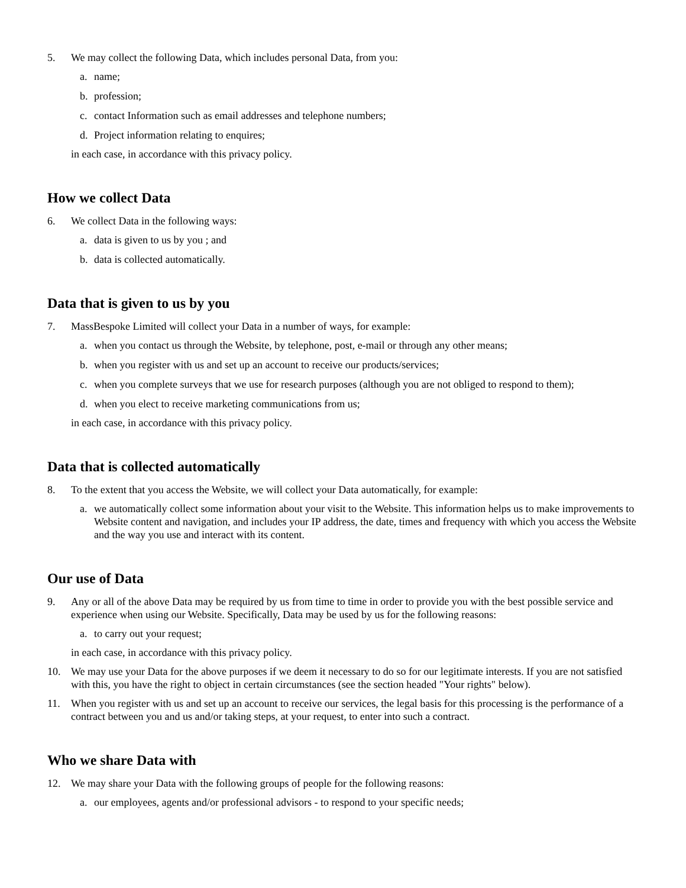5. We may collect the following Data, which includes personal Data, from you:
a. name;
b. profession;
c. contact Information such as email addresses and telephone numbers;
d. Project information relating to enquires;
in each case, in accordance with this privacy policy.
How we collect Data
6. We collect Data in the following ways:
a. data is given to us by you ; and
b. data is collected automatically.
Data that is given to us by you
7. MassBespoke Limited will collect your Data in a number of ways, for example:
a. when you contact us through the Website, by telephone, post, e-mail or through any other means;
b. when you register with us and set up an account to receive our products/services;
c. when you complete surveys that we use for research purposes (although you are not obliged to respond to them);
d. when you elect to receive marketing communications from us;
in each case, in accordance with this privacy policy.
Data that is collected automatically
8. To the extent that you access the Website, we will collect your Data automatically, for example:
a. we automatically collect some information about your visit to the Website. This information helps us to make improvements to Website content and navigation, and includes your IP address, the date, times and frequency with which you access the Website and the way you use and interact with its content.
Our use of Data
9. Any or all of the above Data may be required by us from time to time in order to provide you with the best possible service and experience when using our Website. Specifically, Data may be used by us for the following reasons:
a. to carry out your request;
in each case, in accordance with this privacy policy.
10. We may use your Data for the above purposes if we deem it necessary to do so for our legitimate interests. If you are not satisfied with this, you have the right to object in certain circumstances (see the section headed "Your rights" below).
11. When you register with us and set up an account to receive our services, the legal basis for this processing is the performance of a contract between you and us and/or taking steps, at your request, to enter into such a contract.
Who we share Data with
12. We may share your Data with the following groups of people for the following reasons:
a. our employees, agents and/or professional advisors - to respond to your specific needs;